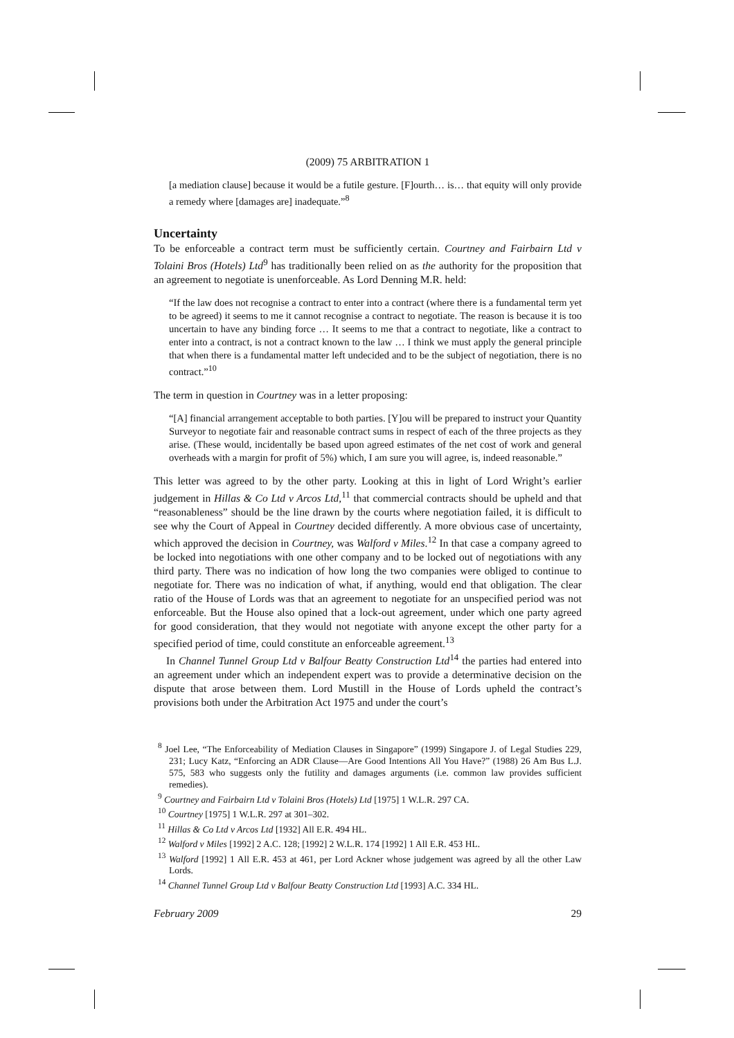(2009) 75 ARBITRATION 1
[a mediation clause] because it would be a futile gesture. [F]ourth… is… that equity will only provide a remedy where [damages are] inadequate.”<sup>8</sup>
Uncertainty
To be enforceable a contract term must be sufficiently certain. Courtney and Fairbairn Ltd v Tolaini Bros (Hotels) Ltd<sup>9</sup> has traditionally been relied on as the authority for the proposition that an agreement to negotiate is unenforceable. As Lord Denning M.R. held:
“If the law does not recognise a contract to enter into a contract (where there is a fundamental term yet to be agreed) it seems to me it cannot recognise a contract to negotiate. The reason is because it is too uncertain to have any binding force … It seems to me that a contract to negotiate, like a contract to enter into a contract, is not a contract known to the law … I think we must apply the general principle that when there is a fundamental matter left undecided and to be the subject of negotiation, there is no contract.”<sup>10</sup>
The term in question in Courtney was in a letter proposing:
“[A] financial arrangement acceptable to both parties. [Y]ou will be prepared to instruct your Quantity Surveyor to negotiate fair and reasonable contract sums in respect of each of the three projects as they arise. (These would, incidentally be based upon agreed estimates of the net cost of work and general overheads with a margin for profit of 5%) which, I am sure you will agree, is, indeed reasonable.”
This letter was agreed to by the other party. Looking at this in light of Lord Wright’s earlier judgement in Hillas & Co Ltd v Arcos Ltd,<sup>11</sup> that commercial contracts should be upheld and that “reasonableness” should be the line drawn by the courts where negotiation failed, it is difficult to see why the Court of Appeal in Courtney decided differently. A more obvious case of uncertainty, which approved the decision in Courtney, was Walford v Miles.<sup>12</sup> In that case a company agreed to be locked into negotiations with one other company and to be locked out of negotiations with any third party. There was no indication of how long the two companies were obliged to continue to negotiate for. There was no indication of what, if anything, would end that obligation. The clear ratio of the House of Lords was that an agreement to negotiate for an unspecified period was not enforceable. But the House also opined that a lock-out agreement, under which one party agreed for good consideration, that they would not negotiate with anyone except the other party for a specified period of time, could constitute an enforceable agreement.<sup>13</sup>
In Channel Tunnel Group Ltd v Balfour Beatty Construction Ltd<sup>14</sup> the parties had entered into an agreement under which an independent expert was to provide a determinative decision on the dispute that arose between them. Lord Mustill in the House of Lords upheld the contract’s provisions both under the Arbitration Act 1975 and under the court’s
<sup>8</sup> Joel Lee, “The Enforceability of Mediation Clauses in Singapore” (1999) Singapore J. of Legal Studies 229, 231; Lucy Katz, “Enforcing an ADR Clause—Are Good Intentions All You Have?” (1988) 26 Am Bus L.J. 575, 583 who suggests only the futility and damages arguments (i.e. common law provides sufficient remedies).
<sup>9</sup> Courtney and Fairbairn Ltd v Tolaini Bros (Hotels) Ltd [1975] 1 W.L.R. 297 CA.
<sup>10</sup> Courtney [1975] 1 W.L.R. 297 at 301–302.
<sup>11</sup> Hillas & Co Ltd v Arcos Ltd [1932] All E.R. 494 HL.
<sup>12</sup> Walford v Miles [1992] 2 A.C. 128; [1992] 2 W.L.R. 174 [1992] 1 All E.R. 453 HL.
<sup>13</sup> Walford [1992] 1 All E.R. 453 at 461, per Lord Ackner whose judgement was agreed by all the other Law Lords.
<sup>14</sup> Channel Tunnel Group Ltd v Balfour Beatty Construction Ltd [1993] A.C. 334 HL.
February 2009 29